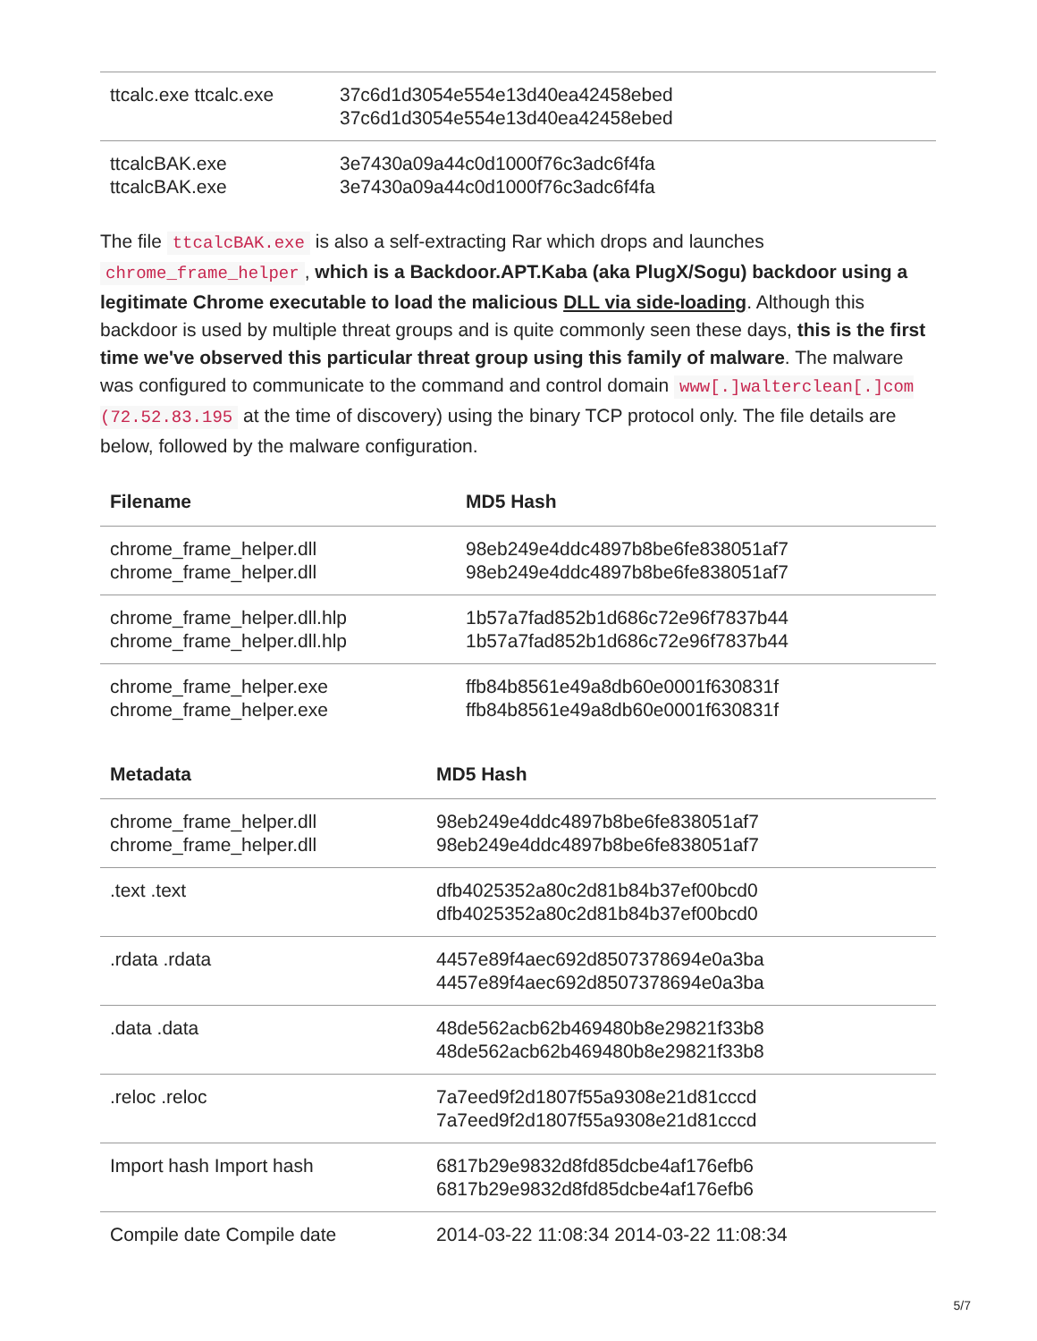| ttcalc.exe ttcalc.exe | 37c6d1d3054e554e13d40ea42458ebed 37c6d1d3054e554e13d40ea42458ebed |
| ttcalcBAK.exe ttcalcBAK.exe | 3e7430a09a44c0d1000f76c3adc6f4fa 3e7430a09a44c0d1000f76c3adc6f4fa |
The file ttcalcBAK.exe is also a self-extracting Rar which drops and launches chrome_frame_helper, which is a Backdoor.APT.Kaba (aka PlugX/Sogu) backdoor using a legitimate Chrome executable to load the malicious DLL via side-loading. Although this backdoor is used by multiple threat groups and is quite commonly seen these days, this is the first time we've observed this particular threat group using this family of malware. The malware was configured to communicate to the command and control domain www[.]walterclean[.]com (72.52.83.195 at the time of discovery) using the binary TCP protocol only. The file details are below, followed by the malware configuration.
| Filename | MD5 Hash |
| --- | --- |
| chrome_frame_helper.dll chrome_frame_helper.dll | 98eb249e4ddc4897b8be6fe838051af7 98eb249e4ddc4897b8be6fe838051af7 |
| chrome_frame_helper.dll.hlp chrome_frame_helper.dll.hlp | 1b57a7fad852b1d686c72e96f7837b44 1b57a7fad852b1d686c72e96f7837b44 |
| chrome_frame_helper.exe chrome_frame_helper.exe | ffb84b8561e49a8db60e0001f630831f ffb84b8561e49a8db60e0001f630831f |
| Metadata | MD5 Hash |
| --- | --- |
| chrome_frame_helper.dll chrome_frame_helper.dll | 98eb249e4ddc4897b8be6fe838051af7 98eb249e4ddc4897b8be6fe838051af7 |
| .text .text | dfb4025352a80c2d81b84b37ef00bcd0 dfb4025352a80c2d81b84b37ef00bcd0 |
| .rdata .rdata | 4457e89f4aec692d8507378694e0a3ba 4457e89f4aec692d8507378694e0a3ba |
| .data .data | 48de562acb62b469480b8e29821f33b8 48de562acb62b469480b8e29821f33b8 |
| .reloc .reloc | 7a7eed9f2d1807f55a9308e21d81cccd 7a7eed9f2d1807f55a9308e21d81cccd |
| Import hash Import hash | 6817b29e9832d8fd85dcbe4af176efb6 6817b29e9832d8fd85dcbe4af176efb6 |
| Compile date Compile date | 2014-03-22 11:08:34 2014-03-22 11:08:34 |
5/7